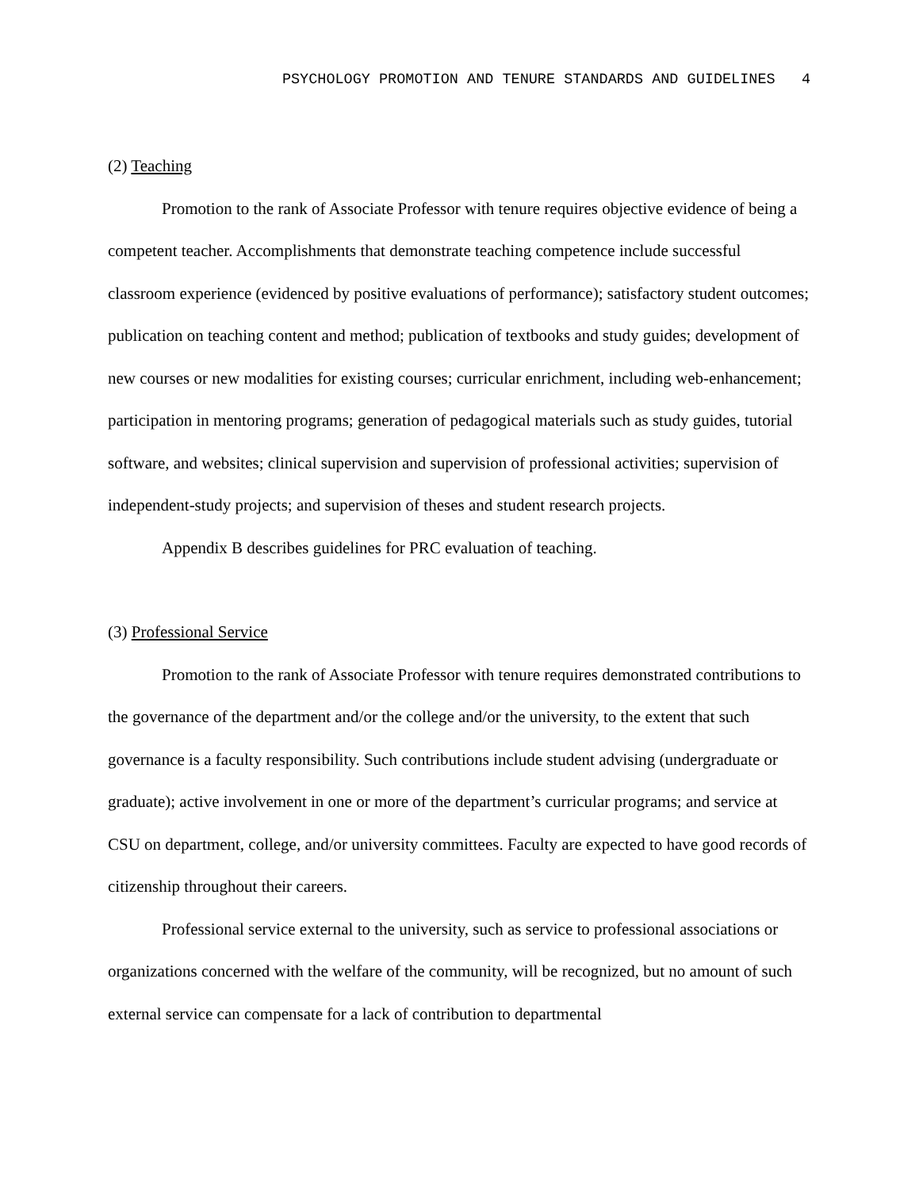PSYCHOLOGY PROMOTION AND TENURE STANDARDS AND GUIDELINES 4
(2) Teaching
Promotion to the rank of Associate Professor with tenure requires objective evidence of being a competent teacher. Accomplishments that demonstrate teaching competence include successful classroom experience (evidenced by positive evaluations of performance); satisfactory student outcomes; publication on teaching content and method; publication of textbooks and study guides; development of new courses or new modalities for existing courses; curricular enrichment, including web-enhancement; participation in mentoring programs; generation of pedagogical materials such as study guides, tutorial software, and websites; clinical supervision and supervision of professional activities; supervision of independent-study projects; and supervision of theses and student research projects.
Appendix B describes guidelines for PRC evaluation of teaching.
(3) Professional Service
Promotion to the rank of Associate Professor with tenure requires demonstrated contributions to the governance of the department and/or the college and/or the university, to the extent that such governance is a faculty responsibility. Such contributions include student advising (undergraduate or graduate); active involvement in one or more of the department’s curricular programs; and service at CSU on department, college, and/or university committees. Faculty are expected to have good records of citizenship throughout their careers.
Professional service external to the university, such as service to professional associations or organizations concerned with the welfare of the community, will be recognized, but no amount of such external service can compensate for a lack of contribution to departmental